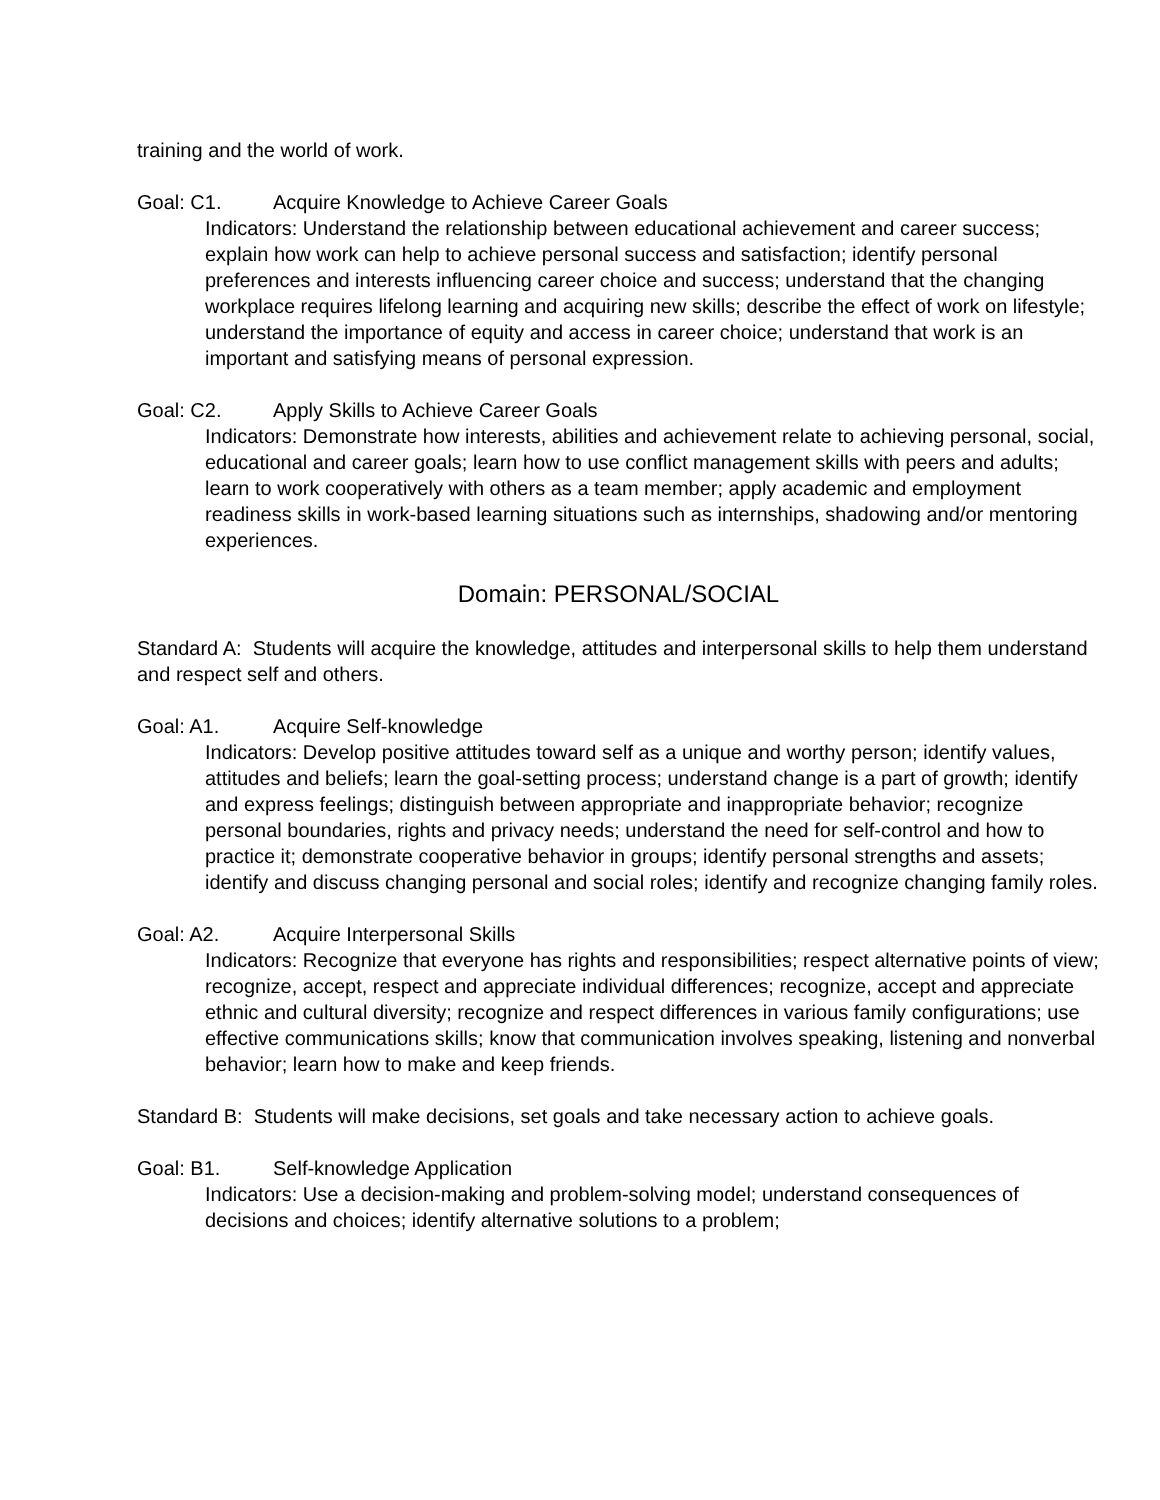training and the world of work.
Goal: C1. Acquire Knowledge to Achieve Career Goals
Indicators: Understand the relationship between educational achievement and career success; explain how work can help to achieve personal success and satisfaction; identify personal preferences and interests influencing career choice and success; understand that the changing workplace requires lifelong learning and acquiring new skills; describe the effect of work on lifestyle; understand the importance of equity and access in career choice; understand that work is an important and satisfying means of personal expression.
Goal: C2. Apply Skills to Achieve Career Goals
Indicators: Demonstrate how interests, abilities and achievement relate to achieving personal, social, educational and career goals; learn how to use conflict management skills with peers and adults; learn to work cooperatively with others as a team member; apply academic and employment readiness skills in work-based learning situations such as internships, shadowing and/or mentoring experiences.
Domain: PERSONAL/SOCIAL
Standard A: Students will acquire the knowledge, attitudes and interpersonal skills to help them understand and respect self and others.
Goal: A1. Acquire Self-knowledge
Indicators: Develop positive attitudes toward self as a unique and worthy person; identify values, attitudes and beliefs; learn the goal-setting process; understand change is a part of growth; identify and express feelings; distinguish between appropriate and inappropriate behavior; recognize personal boundaries, rights and privacy needs; understand the need for self-control and how to practice it; demonstrate cooperative behavior in groups; identify personal strengths and assets; identify and discuss changing personal and social roles; identify and recognize changing family roles.
Goal: A2. Acquire Interpersonal Skills
Indicators: Recognize that everyone has rights and responsibilities; respect alternative points of view; recognize, accept, respect and appreciate individual differences; recognize, accept and appreciate ethnic and cultural diversity; recognize and respect differences in various family configurations; use effective communications skills; know that communication involves speaking, listening and nonverbal behavior; learn how to make and keep friends.
Standard B: Students will make decisions, set goals and take necessary action to achieve goals.
Goal: B1. Self-knowledge Application
Indicators: Use a decision-making and problem-solving model; understand consequences of decisions and choices; identify alternative solutions to a problem;